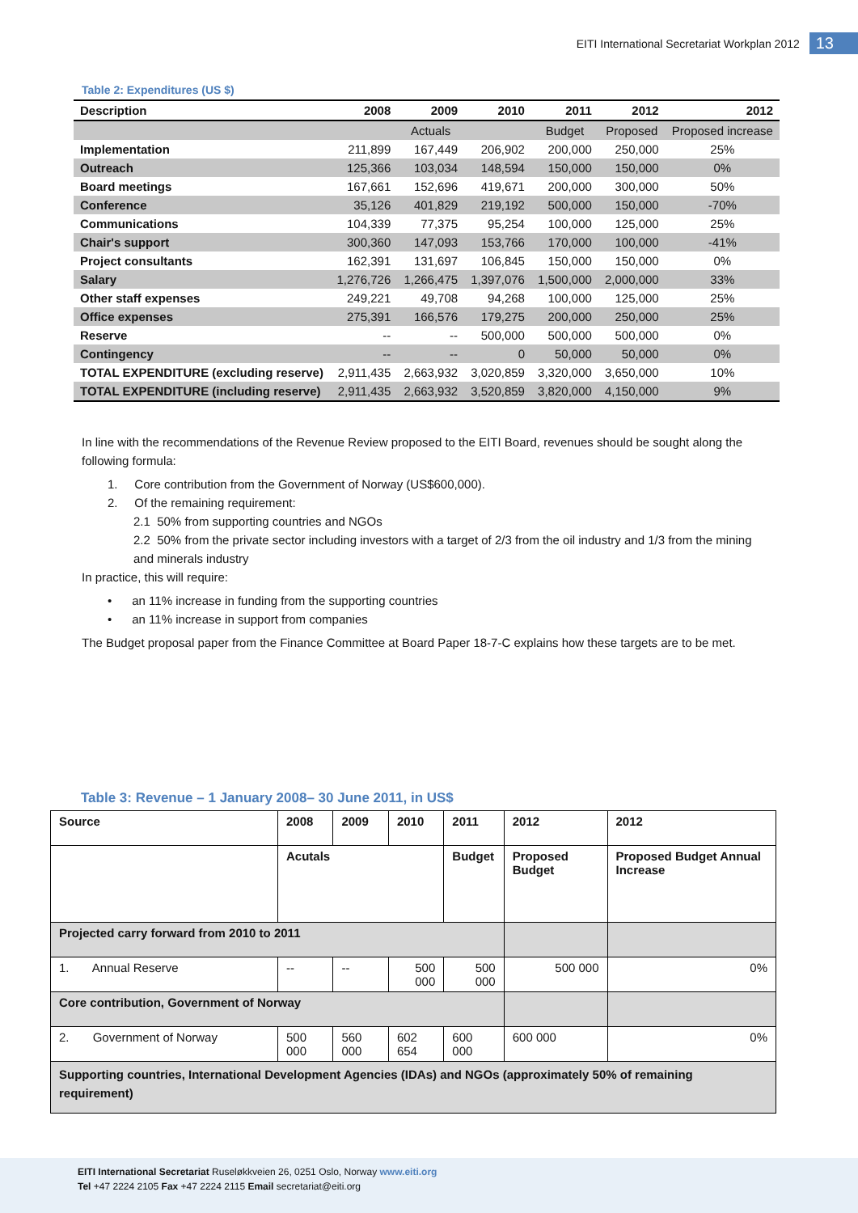EITI International Secretariat Workplan 2012 13
Table 2: Expenditures (US $)
| Description | 2008 | 2009 | 2010 | 2011 | 2012 | 2012 |
| --- | --- | --- | --- | --- | --- | --- |
| | Actuals | | | Budget | Proposed | Proposed increase |
| Implementation | 211,899 | 167,449 | 206,902 | 200,000 | 250,000 | 25% |
| Outreach | 125,366 | 103,034 | 148,594 | 150,000 | 150,000 | 0% |
| Board meetings | 167,661 | 152,696 | 419,671 | 200,000 | 300,000 | 50% |
| Conference | 35,126 | 401,829 | 219,192 | 500,000 | 150,000 | -70% |
| Communications | 104,339 | 77,375 | 95,254 | 100,000 | 125,000 | 25% |
| Chair's support | 300,360 | 147,093 | 153,766 | 170,000 | 100,000 | -41% |
| Project consultants | 162,391 | 131,697 | 106,845 | 150,000 | 150,000 | 0% |
| Salary | 1,276,726 | 1,266,475 | 1,397,076 | 1,500,000 | 2,000,000 | 33% |
| Other staff expenses | 249,221 | 49,708 | 94,268 | 100,000 | 125,000 | 25% |
| Office expenses | 275,391 | 166,576 | 179,275 | 200,000 | 250,000 | 25% |
| Reserve | -- | -- | 500,000 | 500,000 | 500,000 | 0% |
| Contingency | -- | -- | 0 | 50,000 | 50,000 | 0% |
| TOTAL EXPENDITURE (excluding reserve) | 2,911,435 | 2,663,932 | 3,020,859 | 3,320,000 | 3,650,000 | 10% |
| TOTAL EXPENDITURE (including reserve) | 2,911,435 | 2,663,932 | 3,520,859 | 3,820,000 | 4,150,000 | 9% |
In line with the recommendations of the Revenue Review proposed to the EITI Board, revenues should be sought along the following formula:
1. Core contribution from the Government of Norway (US$600,000).
2. Of the remaining requirement:
2.1 50% from supporting countries and NGOs
2.2 50% from the private sector including investors with a target of 2/3 from the oil industry and 1/3 from the mining and minerals industry
In practice, this will require:
• an 11% increase in funding from the supporting countries
• an 11% increase in support from companies
The Budget proposal paper from the Finance Committee at Board Paper 18-7-C explains how these targets are to be met.
Table 3: Revenue – 1 January 2008– 30 June 2011, in US$
| Source | 2008 | 2009 | 2010 | 2011 | 2012 | 2012 |
| | Acutals | | | Budget | Proposed Budget | Proposed Budget Annual Increase |
| Projected carry forward from 2010 to 2011 | | | | | | |
| 1. Annual Reserve | -- | -- | 500 000 | 500 000 | 500 000 | 0% |
| Core contribution, Government of Norway | | | | | | |
| 2. Government of Norway | 500 000 | 560 000 | 602 654 | 600 000 | 600 000 | 0% |
| Supporting countries, International Development Agencies (IDAs) and NGOs (approximately 50% of remaining requirement) | | | | | | |
EITI International Secretariat Ruseløkkveien 26, 0251 Oslo, Norway www.eiti.org
Tel +47 2224 2105 Fax +47 2224 2115 Email secretariat@eiti.org